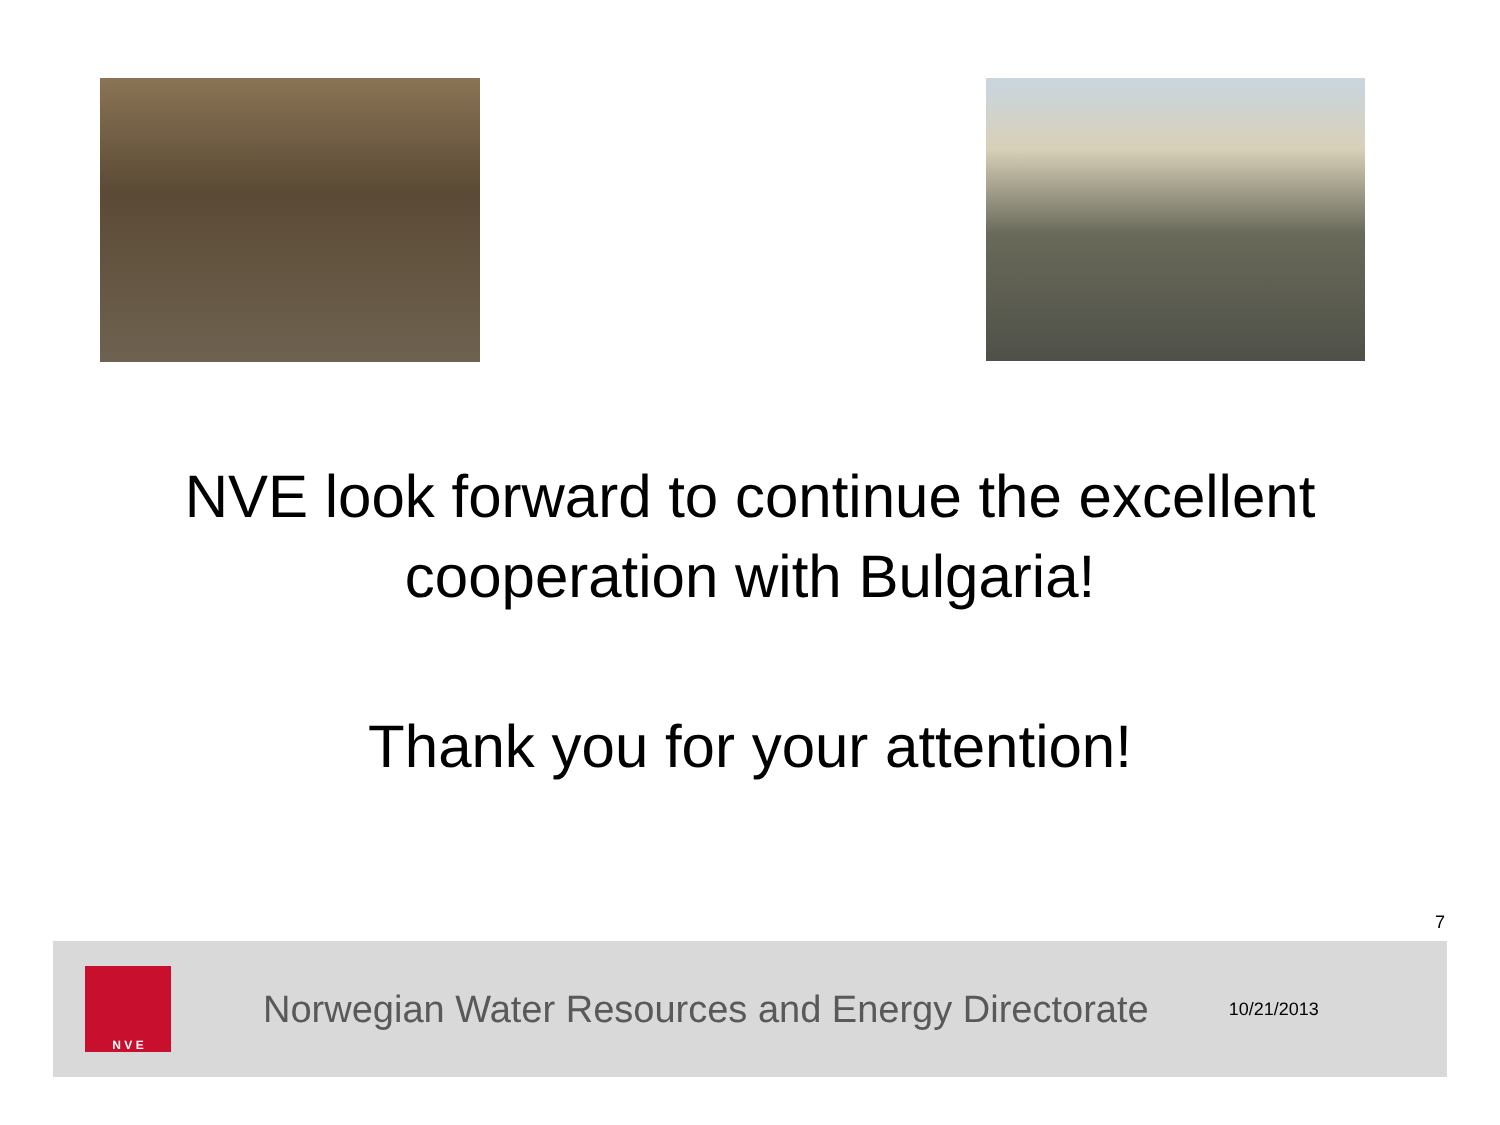NVE look forward to continue the excellent
cooperation with Bulgaria!
Thank you for your attention!
7
N V E
Norwegian Water Resources and Energy Directorate
10/21/2013